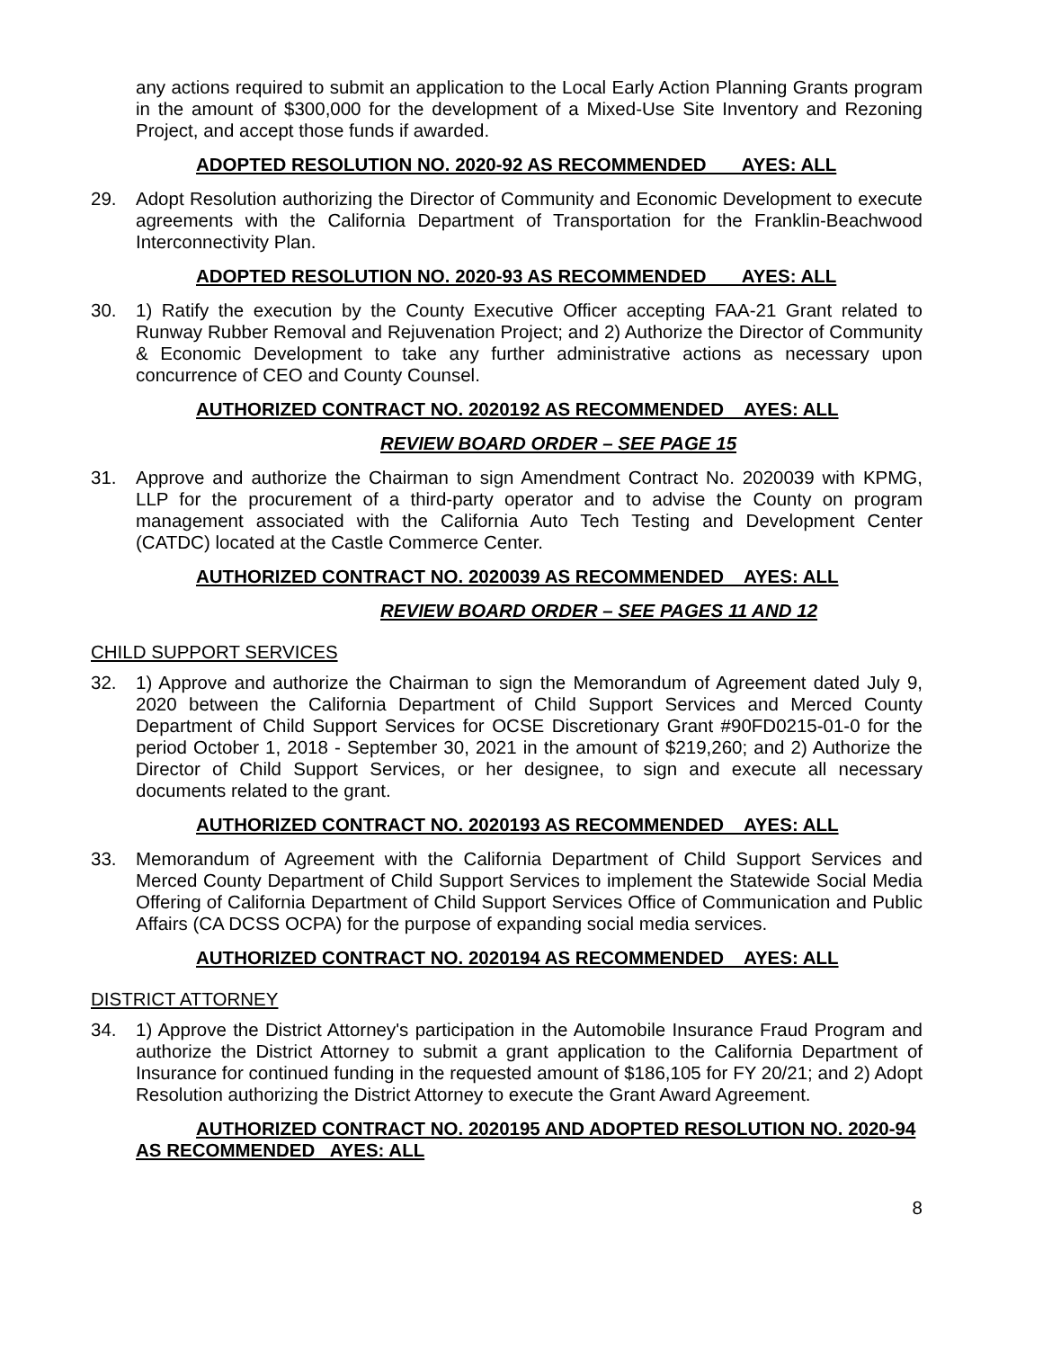any actions required to submit an application to the Local Early Action Planning Grants program in the amount of $300,000 for the development of a Mixed-Use Site Inventory and Rezoning Project, and accept those funds if awarded.
ADOPTED RESOLUTION NO. 2020-92 AS RECOMMENDED AYES: ALL
29. Adopt Resolution authorizing the Director of Community and Economic Development to execute agreements with the California Department of Transportation for the Franklin-Beachwood Interconnectivity Plan.
ADOPTED RESOLUTION NO. 2020-93 AS RECOMMENDED AYES: ALL
30. 1) Ratify the execution by the County Executive Officer accepting FAA-21 Grant related to Runway Rubber Removal and Rejuvenation Project; and 2) Authorize the Director of Community & Economic Development to take any further administrative actions as necessary upon concurrence of CEO and County Counsel.
AUTHORIZED CONTRACT NO. 2020192 AS RECOMMENDED AYES: ALL
REVIEW BOARD ORDER – SEE PAGE 15
31. Approve and authorize the Chairman to sign Amendment Contract No. 2020039 with KPMG, LLP for the procurement of a third-party operator and to advise the County on program management associated with the California Auto Tech Testing and Development Center (CATDC) located at the Castle Commerce Center.
AUTHORIZED CONTRACT NO. 2020039 AS RECOMMENDED AYES: ALL
REVIEW BOARD ORDER – SEE PAGES 11 AND 12
CHILD SUPPORT SERVICES
32. 1) Approve and authorize the Chairman to sign the Memorandum of Agreement dated July 9, 2020 between the California Department of Child Support Services and Merced County Department of Child Support Services for OCSE Discretionary Grant #90FD0215-01-0 for the period October 1, 2018 - September 30, 2021 in the amount of $219,260; and 2) Authorize the Director of Child Support Services, or her designee, to sign and execute all necessary documents related to the grant.
AUTHORIZED CONTRACT NO. 2020193 AS RECOMMENDED AYES: ALL
33. Memorandum of Agreement with the California Department of Child Support Services and Merced County Department of Child Support Services to implement the Statewide Social Media Offering of California Department of Child Support Services Office of Communication and Public Affairs (CA DCSS OCPA) for the purpose of expanding social media services.
AUTHORIZED CONTRACT NO. 2020194 AS RECOMMENDED AYES: ALL
DISTRICT ATTORNEY
34. 1) Approve the District Attorney's participation in the Automobile Insurance Fraud Program and authorize the District Attorney to submit a grant application to the California Department of Insurance for continued funding in the requested amount of $186,105 for FY 20/21; and 2) Adopt Resolution authorizing the District Attorney to execute the Grant Award Agreement.
AUTHORIZED CONTRACT NO. 2020195 AND ADOPTED RESOLUTION NO. 2020-94 AS RECOMMENDED AYES: ALL
8